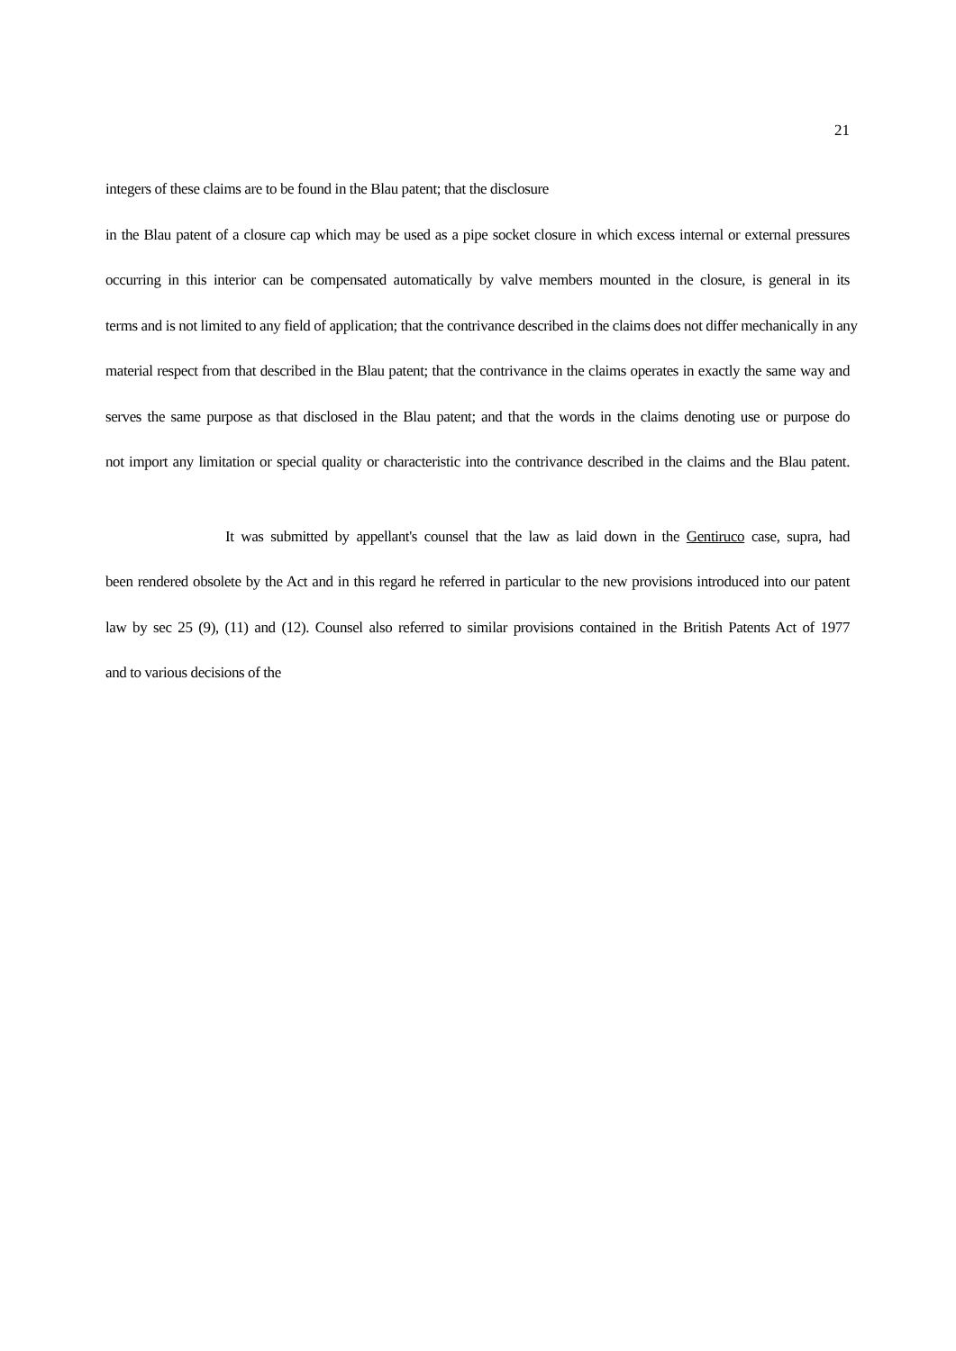21
integers of these claims are to be found in the Blau patent; that the disclosure
in the Blau patent of a closure cap which may be used as a pipe socket closure in which excess internal or external pressures
occurring in this interior can be compensated automatically by valve members mounted in the closure, is general in its
terms and is not limited to any field of application; that the contrivance described in the claims does not differ mechanically in any
material respect from that described in the Blau patent; that the contrivance in the claims operates in exactly the same way and
serves the same purpose as that disclosed in the Blau patent; and that the words in the claims denoting use or purpose do
not import any limitation or special quality or characteristic into the contrivance described in the claims and the Blau patent.
It was submitted by appellant's counsel that the law as laid down in the Gentiruco case, supra, had
been rendered obsolete by the Act and in this regard he referred in particular to the new provisions introduced into our patent
law by sec 25 (9), (11) and (12). Counsel also referred to similar provisions contained in the British Patents Act of 1977
and to various decisions of the